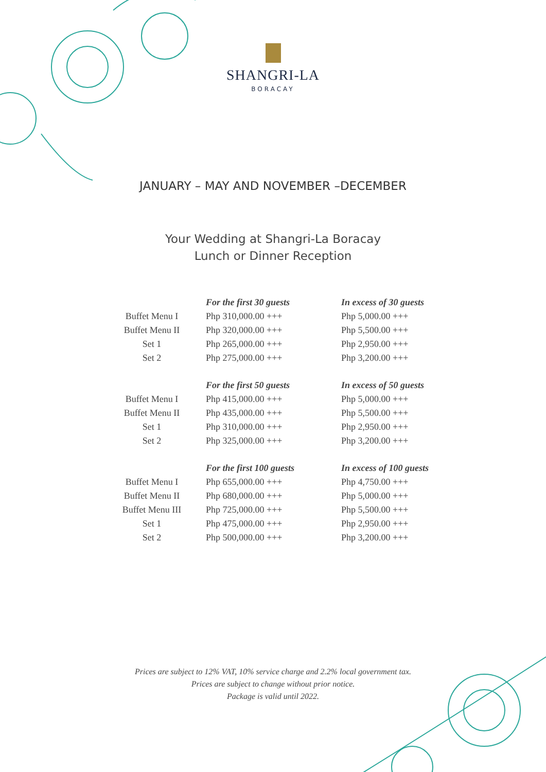SHANGRI-LA
BORACAY
JANUARY – MAY AND NOVEMBER –DECEMBER
Your Wedding at Shangri-La Boracay
Lunch or Dinner Reception
| | For the first 30 guests | In excess of 30 guests |
| Buffet Menu I | Php 310,000.00 +++ | Php 5,000.00 +++ |
| Buffet Menu II | Php 320,000.00 +++ | Php 5,500.00 +++ |
| Set 1 | Php 265,000.00 +++ | Php 2,950.00 +++ |
| Set 2 | Php 275,000.00 +++ | Php 3,200.00 +++ |
| | For the first 50 guests | In excess of 50 guests |
| Buffet Menu I | Php 415,000.00 +++ | Php 5,000.00 +++ |
| Buffet Menu II | Php 435,000.00 +++ | Php 5,500.00 +++ |
| Set 1 | Php 310,000.00 +++ | Php 2,950.00 +++ |
| Set 2 | Php 325,000.00 +++ | Php 3,200.00 +++ |
| | For the first 100 guests | In excess of 100 guests |
| Buffet Menu I | Php 655,000.00 +++ | Php 4,750.00 +++ |
| Buffet Menu II | Php 680,000.00 +++ | Php 5,000.00 +++ |
| Buffet Menu III | Php 725,000.00 +++ | Php 5,500.00 +++ |
| Set 1 | Php 475,000.00 +++ | Php 2,950.00 +++ |
| Set 2 | Php 500,000.00 +++ | Php 3,200.00 +++ |
Prices are subject to 12% VAT, 10% service charge and 2.2% local government tax.
Prices are subject to change without prior notice.
Package is valid until 2022.